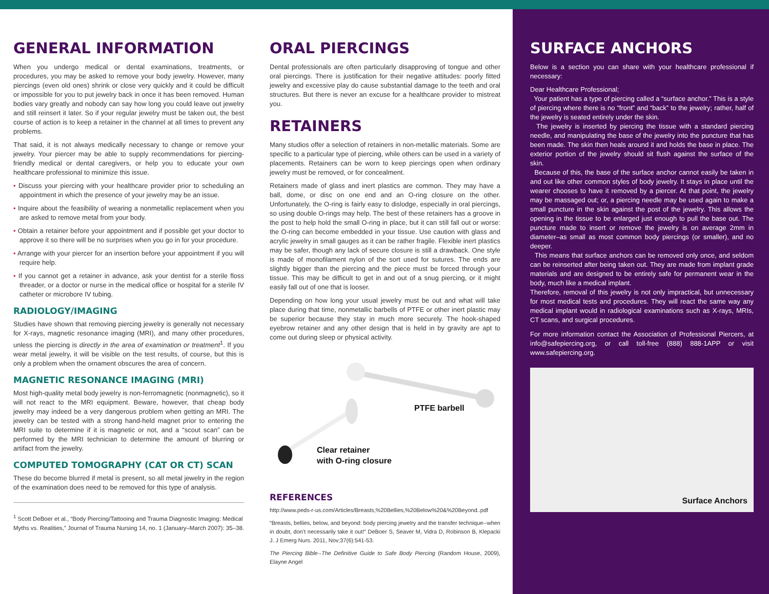GENERAL INFORMATION
When you undergo medical or dental examinations, treatments, or procedures, you may be asked to remove your body jewelry. However, many piercings (even old ones) shrink or close very quickly and it could be difficult or impossible for you to put jewelry back in once it has been removed. Human bodies vary greatly and nobody can say how long you could leave out jewelry and still reinsert it later. So if your regular jewelry must be taken out, the best course of action is to keep a retainer in the channel at all times to prevent any problems.
That said, it is not always medically necessary to change or remove your jewelry. Your piercer may be able to supply recommendations for piercing-friendly medical or dental caregivers, or help you to educate your own healthcare professional to minimize this issue.
• Discuss your piercing with your healthcare provider prior to scheduling an appointment in which the presence of your jewelry may be an issue.
• Inquire about the feasibility of wearing a nonmetallic replacement when you are asked to remove metal from your body.
• Obtain a retainer before your appointment and if possible get your doctor to approve it so there will be no surprises when you go in for your procedure.
• Arrange with your piercer for an insertion before your appointment if you will require help.
• If you cannot get a retainer in advance, ask your dentist for a sterile floss threader, or a doctor or nurse in the medical office or hospital for a sterile IV catheter or microbore IV tubing.
RADIOLOGY/IMAGING
Studies have shown that removing piercing jewelry is generally not necessary for X-rays, magnetic resonance imaging (MRI), and many other procedures, unless the piercing is directly in the area of examination or treatment<sup>1</sup>. If you wear metal jewelry, it will be visible on the test results, of course, but this is only a problem when the ornament obscures the area of concern.
MAGNETIC RESONANCE IMAGING (MRI)
Most high-quality metal body jewelry is non-ferromagnetic (nonmagnetic), so it will not react to the MRI equipment. Beware, however, that cheap body jewelry may indeed be a very dangerous problem when getting an MRI. The jewelry can be tested with a strong hand-held magnet prior to entering the MRI suite to determine if it is magnetic or not, and a “scout scan” can be performed by the MRI technician to determine the amount of blurring or artifact from the jewelry.
COMPUTED TOMOGRAPHY (CAT OR CT) SCAN
These do become blurred if metal is present, so all metal jewelry in the region of the examination does need to be removed for this type of analysis.
<sup>1</sup> Scott DeBoer et al., “Body Piercing/Tattooing and Trauma Diagnostic Imaging: Medical Myths vs. Realities,” Journal of Trauma Nursing 14, no. 1 (January–March 2007): 35–38.
ORAL PIERCINGS
Dental professionals are often particularly disapproving of tongue and other oral piercings. There is justification for their negative attitudes: poorly fitted jewelry and excessive play do cause substantial damage to the teeth and oral structures. But there is never an excuse for a healthcare provider to mistreat you.
RETAINERS
Many studios offer a selection of retainers in non-metallic materials. Some are specific to a particular type of piercing, while others can be used in a variety of placements. Retainers can be worn to keep piercings open when ordinary jewelry must be removed, or for concealment.
Retainers made of glass and inert plastics are common. They may have a ball, dome, or disc on one end and an O-ring closure on the other. Unfortunately, the O-ring is fairly easy to dislodge, especially in oral piercings, so using double O-rings may help. The best of these retainers has a groove in the post to help hold the small O-ring in place, but it can still fall out or worse: the O-ring can become embedded in your tissue. Use caution with glass and acrylic jewelry in small gauges as it can be rather fragile. Flexible inert plastics may be safer, though any lack of secure closure is still a drawback. One style is made of monofilament nylon of the sort used for sutures. The ends are slightly bigger than the piercing and the piece must be forced through your tissue. This may be difficult to get in and out of a snug piercing, or it might easily fall out of one that is looser.
Depending on how long your usual jewelry must be out and what will take place during that time, nonmetallic barbells of PTFE or other inert plastic may be superior because they stay in much more securely. The hook-shaped eyebrow retainer and any other design that is held in by gravity are apt to come out during sleep or physical activity.
PTFE barbell
Clear retainer
with O-ring closure
REFERENCES
http://www.peds-r-us.com/Articles/Breasts,%20Bellies,%20Below%20&%20Beyond..pdf
“Breasts, bellies, below, and beyond: body piercing jewelry and the transfer technique--when in doubt, don’t necessarily take it out!” DeBoer S, Seaver M, Vidra D, Robinson B, Klepacki J. J Emerg Nurs. 2011, Nov;37(6):541-53.
The Piercing Bible--The Definitive Guide to Safe Body Piercing (Random House, 2009), Elayne Angel
SURFACE ANCHORS
Below is a section you can share with your healthcare professional if necessary:
Dear Healthcare Professional;
Your patient has a type of piercing called a “surface anchor.” This is a style of piercing where there is no “front” and “back” to the jewelry; rather, half of the jewelry is seated entirely under the skin.
The jewelry is inserted by piercing the tissue with a standard piercing needle, and manipulating the base of the jewelry into the puncture that has been made. The skin then heals around it and holds the base in place. The exterior portion of the jewelry should sit flush against the surface of the skin.
Because of this, the base of the surface anchor cannot easily be taken in and out like other common styles of body jewelry. It stays in place until the wearer chooses to have it removed by a piercer. At that point, the jewelry may be massaged out; or, a piercing needle may be used again to make a small puncture in the skin against the post of the jewelry. This allows the opening in the tissue to be enlarged just enough to pull the base out. The puncture made to insert or remove the jewelry is on average 2mm in diameter–as small as most common body piercings (or smaller), and no deeper.
This means that surface anchors can be removed only once, and seldom can be reinserted after being taken out. They are made from implant grade materials and are designed to be entirely safe for permanent wear in the body, much like a medical implant.
Therefore, removal of this jewelry is not only impractical, but unnecessary for most medical tests and procedures. They will react the same way any medical implant would in radiological examinations such as X-rays, MRIs, CT scans, and surgical procedures.
For more information contact the Association of Professional Piercers, at info@safepiercing.org, or call toll-free (888) 888-1APP or visit www.safepiercing.org.
Surface Anchors